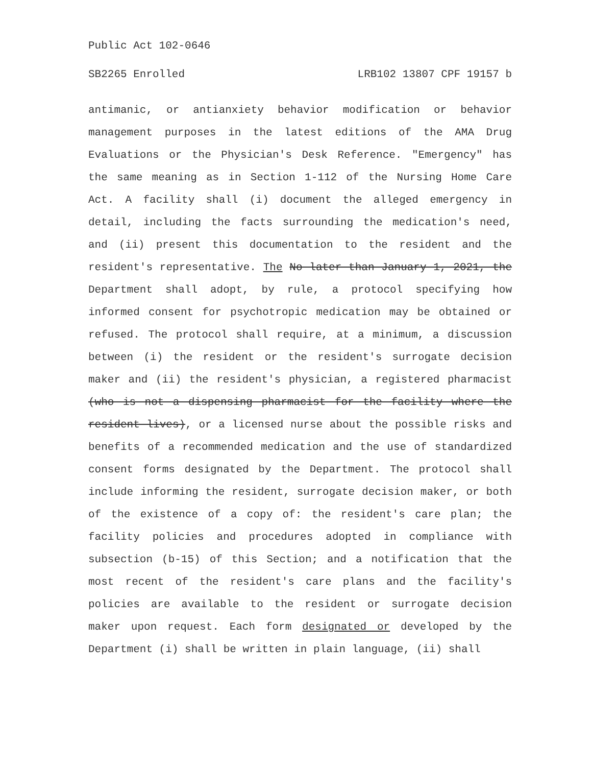Public Act 102-0646
SB2265 Enrolled LRB102 13807 CPF 19157 b
antimanic, or antianxiety behavior modification or behavior management purposes in the latest editions of the AMA Drug Evaluations or the Physician's Desk Reference. "Emergency" has the same meaning as in Section 1-112 of the Nursing Home Care Act. A facility shall (i) document the alleged emergency in detail, including the facts surrounding the medication's need, and (ii) present this documentation to the resident and the resident's representative. The No later than January 1, 2021, the Department shall adopt, by rule, a protocol specifying how informed consent for psychotropic medication may be obtained or refused. The protocol shall require, at a minimum, a discussion between (i) the resident or the resident's surrogate decision maker and (ii) the resident's physician, a registered pharmacist (who is not a dispensing pharmacist for the facility where the resident lives), or a licensed nurse about the possible risks and benefits of a recommended medication and the use of standardized consent forms designated by the Department. The protocol shall include informing the resident, surrogate decision maker, or both of the existence of a copy of: the resident's care plan; the facility policies and procedures adopted in compliance with subsection (b-15) of this Section; and a notification that the most recent of the resident's care plans and the facility's policies are available to the resident or surrogate decision maker upon request. Each form designated or developed by the Department (i) shall be written in plain language, (ii) shall